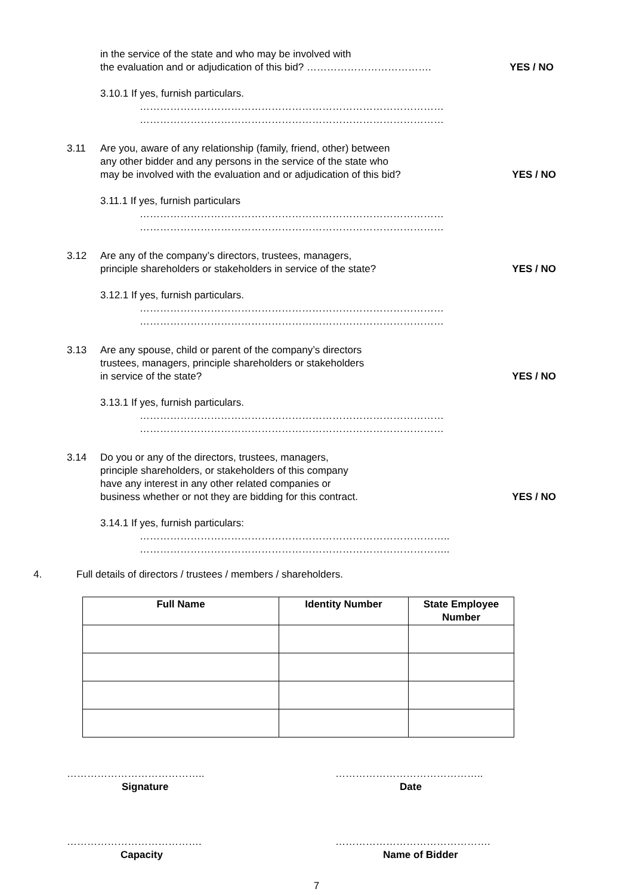in the service of the state and who may be involved with
the evaluation and or adjudication of this bid? ……………………………….
YES / NO
3.10.1 If yes, furnish particulars.
………………………………………………………………………………
………………………………………………………………………………
3.11 Are you, aware of any relationship (family, friend, other) between
any other bidder and any persons in the service of the state who
may be involved with the evaluation and or adjudication of this bid?
YES / NO
3.11.1 If yes, furnish particulars
………………………………………………………………………………
………………………………………………………………………………
3.12 Are any of the company’s directors, trustees, managers,
principle shareholders or stakeholders in service of the state?
YES / NO
3.12.1 If yes, furnish particulars.
………………………………………………………………………………
………………………………………………………………………………
3.13 Are any spouse, child or parent of the company’s directors
trustees, managers, principle shareholders or stakeholders
in service of the state?
YES / NO
3.13.1 If yes, furnish particulars.
………………………………………………………………………………
………………………………………………………………………………
3.14 Do you or any of the directors, trustees, managers,
principle shareholders, or stakeholders of this company
have any interest in any other related companies or
business whether or not they are bidding for this contract.
YES / NO
3.14.1 If yes, furnish particulars:
………………………………………………………………………………..
………………………………………………………………………………..
4. Full details of directors / trustees / members / shareholders.
| Full Name | Identity Number | State Employee Number |
| --- | --- | --- |
…………………………………..
Signature
……………………………………..
Date
………………………………….
Capacity
……………………………………….
Name of Bidder
7